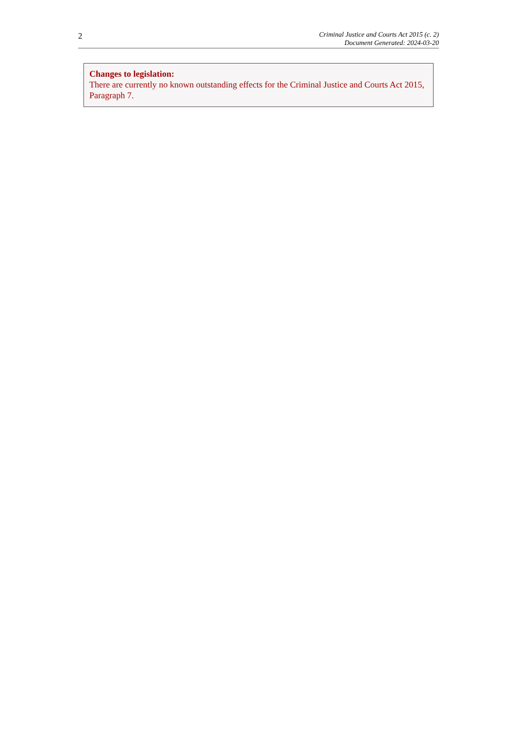2
Criminal Justice and Courts Act 2015 (c. 2)
Document Generated: 2024-03-20
Changes to legislation:
There are currently no known outstanding effects for the Criminal Justice and Courts Act 2015, Paragraph 7.